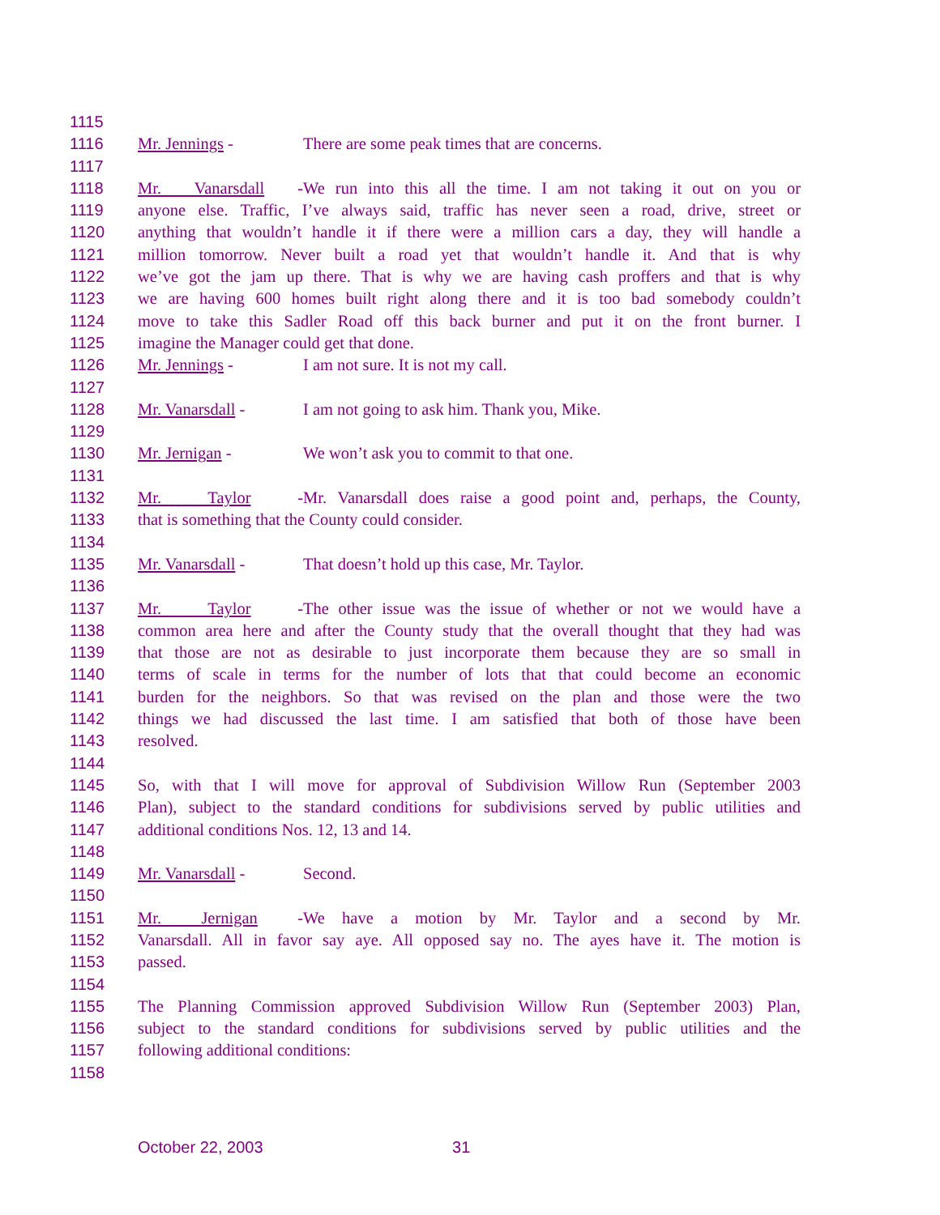1115
1116 Mr. Jennings - There are some peak times that are concerns.
1117
1118 Mr. Vanarsdall - We run into this all the time. I am not taking it out on you or
1119 anyone else. Traffic, I’ve always said, traffic has never seen a road, drive, street or
1120 anything that wouldn’t handle it if there were a million cars a day, they will handle a
1121 million tomorrow. Never built a road yet that wouldn’t handle it. And that is why
1122 we’ve got the jam up there. That is why we are having cash proffers and that is why
1123 we are having 600 homes built right along there and it is too bad somebody couldn’t
1124 move to take this Sadler Road off this back burner and put it on the front burner. I
1125 imagine the Manager could get that done.
1126 Mr. Jennings - I am not sure. It is not my call.
1127
1128 Mr. Vanarsdall - I am not going to ask him. Thank you, Mike.
1129
1130 Mr. Jernigan - We won’t ask you to commit to that one.
1131
1132 Mr. Taylor - Mr. Vanarsdall does raise a good point and, perhaps, the County,
1133 that is something that the County could consider.
1134
1135 Mr. Vanarsdall - That doesn’t hold up this case, Mr. Taylor.
1136
1137 Mr. Taylor - The other issue was the issue of whether or not we would have a
1138 common area here and after the County study that the overall thought that they had was
1139 that those are not as desirable to just incorporate them because they are so small in
1140 terms of scale in terms for the number of lots that that could become an economic
1141 burden for the neighbors. So that was revised on the plan and those were the two
1142 things we had discussed the last time. I am satisfied that both of those have been
1143 resolved.
1144
1145 So, with that I will move for approval of Subdivision Willow Run (September 2003
1146 Plan), subject to the standard conditions for subdivisions served by public utilities and
1147 additional conditions Nos. 12, 13 and 14.
1148
1149 Mr. Vanarsdall - Second.
1150
1151 Mr. Jernigan - We have a motion by Mr. Taylor and a second by Mr.
1152 Vanarsdall. All in favor say aye. All opposed say no. The ayes have it. The motion is
1153 passed.
1154
1155 The Planning Commission approved Subdivision Willow Run (September 2003) Plan,
1156 subject to the standard conditions for subdivisions served by public utilities and the
1157 following additional conditions:
1158
October 22, 2003 31